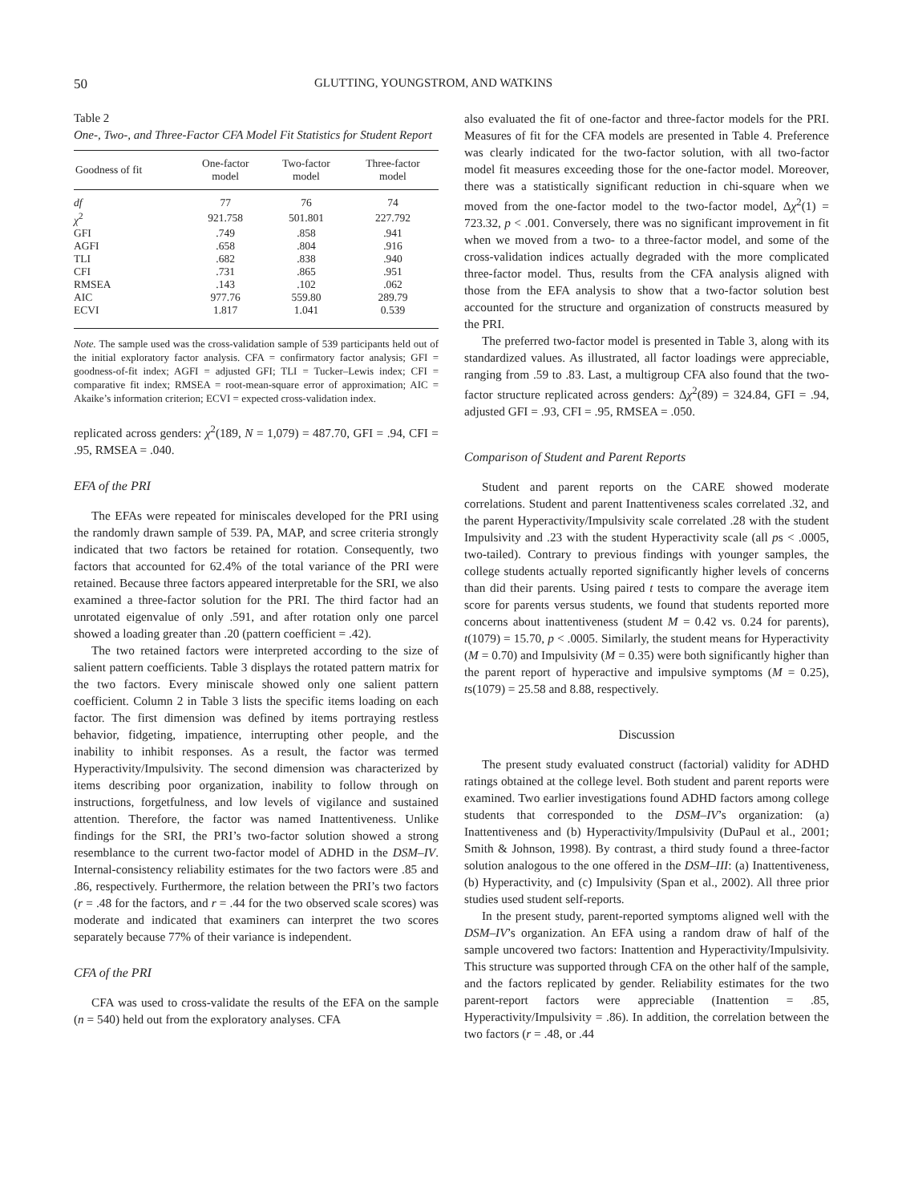50 GLUTTING, YOUNGSTROM, AND WATKINS
Table 2
One-, Two-, and Three-Factor CFA Model Fit Statistics for Student Report
| Goodness of fit | One-factor model | Two-factor model | Three-factor model |
| --- | --- | --- | --- |
| df | 77 | 76 | 74 |
| χ<sup>2</sup> | 921.758 | 501.801 | 227.792 |
| GFI | .749 | .858 | .941 |
| AGFI | .658 | .804 | .916 |
| TLI | .682 | .838 | .940 |
| CFI | .731 | .865 | .951 |
| RMSEA | .143 | .102 | .062 |
| AIC | 977.76 | 559.80 | 289.79 |
| ECVI | 1.817 | 1.041 | 0.539 |
Note. The sample used was the cross-validation sample of 539 participants held out of the initial exploratory factor analysis. CFA = confirmatory factor analysis; GFI = goodness-of-fit index; AGFI = adjusted GFI; TLI = Tucker–Lewis index; CFI = comparative fit index; RMSEA = root-mean-square error of approximation; AIC = Akaike’s information criterion; ECVI = expected cross-validation index.
replicated across genders: χ<sup>2</sup>(189, N = 1,079) = 487.70, GFI = .94, CFI = .95, RMSEA = .040.
EFA of the PRI
The EFAs were repeated for miniscales developed for the PRI using the randomly drawn sample of 539. PA, MAP, and scree criteria strongly indicated that two factors be retained for rotation. Consequently, two factors that accounted for 62.4% of the total variance of the PRI were retained. Because three factors appeared interpretable for the SRI, we also examined a three-factor solution for the PRI. The third factor had an unrotated eigenvalue of only .591, and after rotation only one parcel showed a loading greater than .20 (pattern coefficient = .42).
The two retained factors were interpreted according to the size of salient pattern coefficients. Table 3 displays the rotated pattern matrix for the two factors. Every miniscale showed only one salient pattern coefficient. Column 2 in Table 3 lists the specific items loading on each factor. The first dimension was defined by items portraying restless behavior, fidgeting, impatience, interrupting other people, and the inability to inhibit responses. As a result, the factor was termed Hyperactivity/Impulsivity. The second dimension was characterized by items describing poor organization, inability to follow through on instructions, forgetfulness, and low levels of vigilance and sustained attention. Therefore, the factor was named Inattentiveness. Unlike findings for the SRI, the PRI’s two-factor solution showed a strong resemblance to the current two-factor model of ADHD in the DSM–IV. Internal-consistency reliability estimates for the two factors were .85 and .86, respectively. Furthermore, the relation between the PRI’s two factors (r = .48 for the factors, and r = .44 for the two observed scale scores) was moderate and indicated that examiners can interpret the two scores separately because 77% of their variance is independent.
CFA of the PRI
CFA was used to cross-validate the results of the EFA on the sample (n = 540) held out from the exploratory analyses. CFA
also evaluated the fit of one-factor and three-factor models for the PRI. Measures of fit for the CFA models are presented in Table 4. Preference was clearly indicated for the two-factor solution, with all two-factor model fit measures exceeding those for the one-factor model. Moreover, there was a statistically significant reduction in chi-square when we moved from the one-factor model to the two-factor model, Δχ<sup>2</sup>(1) = 723.32, p < .001. Conversely, there was no significant improvement in fit when we moved from a two- to a three-factor model, and some of the cross-validation indices actually degraded with the more complicated three-factor model. Thus, results from the CFA analysis aligned with those from the EFA analysis to show that a two-factor solution best accounted for the structure and organization of constructs measured by the PRI.
The preferred two-factor model is presented in Table 3, along with its standardized values. As illustrated, all factor loadings were appreciable, ranging from .59 to .83. Last, a multigroup CFA also found that the two-factor structure replicated across genders: Δχ<sup>2</sup>(89) = 324.84, GFI = .94, adjusted GFI = .93, CFI = .95, RMSEA = .050.
Comparison of Student and Parent Reports
Student and parent reports on the CARE showed moderate correlations. Student and parent Inattentiveness scales correlated .32, and the parent Hyperactivity/Impulsivity scale correlated .28 with the student Impulsivity and .23 with the student Hyperactivity scale (all ps < .0005, two-tailed). Contrary to previous findings with younger samples, the college students actually reported significantly higher levels of concerns than did their parents. Using paired t tests to compare the average item score for parents versus students, we found that students reported more concerns about inattentiveness (student M = 0.42 vs. 0.24 for parents), t(1079) = 15.70, p < .0005. Similarly, the student means for Hyperactivity (M = 0.70) and Impulsivity (M = 0.35) were both significantly higher than the parent report of hyperactive and impulsive symptoms (M = 0.25), ts(1079) = 25.58 and 8.88, respectively.
Discussion
The present study evaluated construct (factorial) validity for ADHD ratings obtained at the college level. Both student and parent reports were examined. Two earlier investigations found ADHD factors among college students that corresponded to the DSM–IV’s organization: (a) Inattentiveness and (b) Hyperactivity/Impulsivity (DuPaul et al., 2001; Smith & Johnson, 1998). By contrast, a third study found a three-factor solution analogous to the one offered in the DSM–III: (a) Inattentiveness, (b) Hyperactivity, and (c) Impulsivity (Span et al., 2002). All three prior studies used student self-reports.
In the present study, parent-reported symptoms aligned well with the DSM–IV’s organization. An EFA using a random draw of half of the sample uncovered two factors: Inattention and Hyperactivity/Impulsivity. This structure was supported through CFA on the other half of the sample, and the factors replicated by gender. Reliability estimates for the two parent-report factors were appreciable (Inattention = .85, Hyperactivity/Impulsivity = .86). In addition, the correlation between the two factors (r = .48, or .44